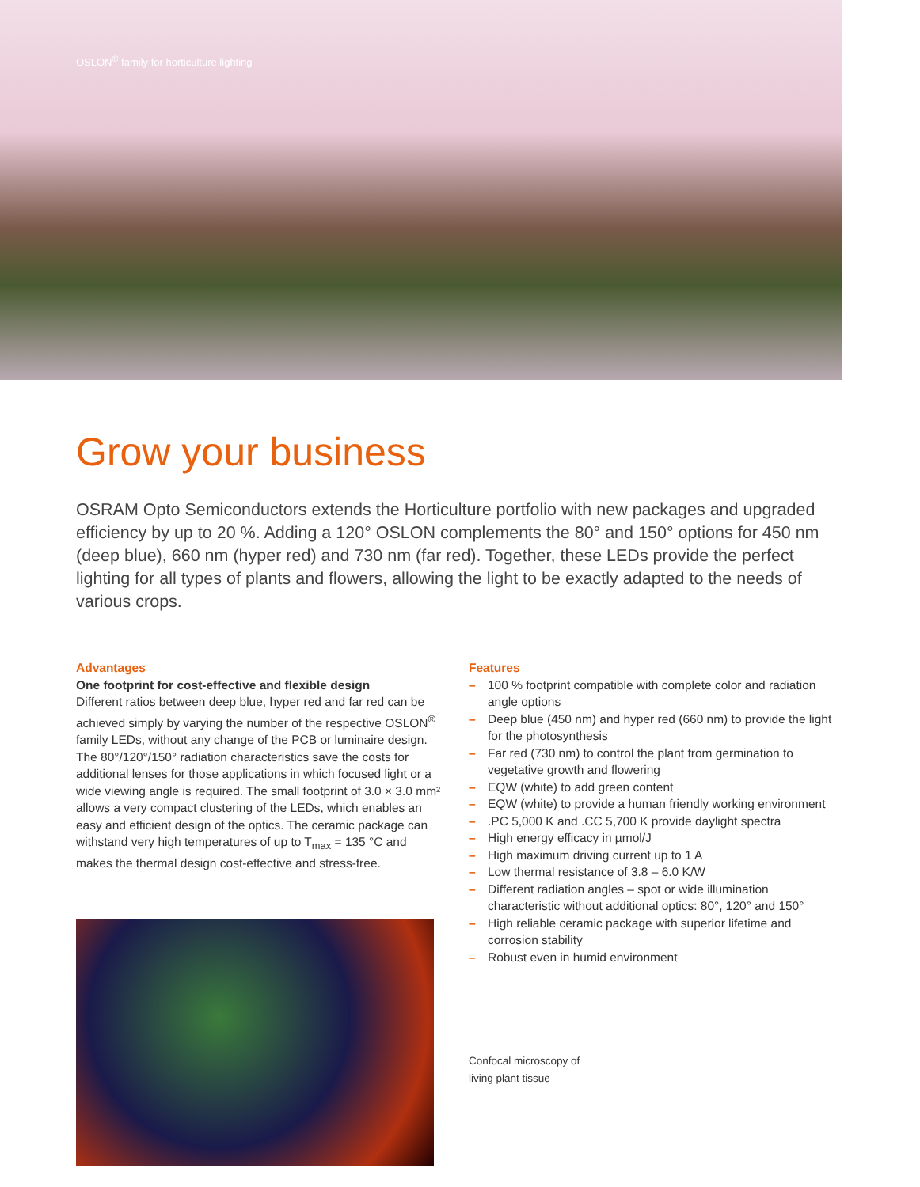OSLON<sup>®</sup> family for horticulture lighting
Grow your business
OSRAM Opto Semiconductors extends the Horticulture portfolio with new packages and upgraded efficiency by up to 20 %. Adding a 120° OSLON complements the 80° and 150° options for 450 nm (deep blue), 660 nm (hyper red) and 730 nm (far red). Together, these LEDs provide the perfect lighting for all types of plants and flowers, allowing the light to be exactly adapted to the needs of various crops.
Advantages
One footprint for cost-effective and flexible design
Different ratios between deep blue, hyper red and far red can be achieved simply by varying the number of the respective OSLON<sup>®</sup> family LEDs, without any change of the PCB or luminaire design. The 80°/120°/150° radiation characteristics save the costs for additional lenses for those applications in which focused light or a wide viewing angle is required. The small footprint of 3.0 × 3.0 mm² allows a very compact clustering of the LEDs, which enables an easy and efficient design of the optics. The ceramic package can withstand very high temperatures of up to T<sub>max</sub> = 135 °C and makes the thermal design cost-effective and stress-free.
Features
– 100 % footprint compatible with complete color and radiation angle options
– Deep blue (450 nm) and hyper red (660 nm) to provide the light for the photosynthesis
– Far red (730 nm) to control the plant from germination to vegetative growth and flowering
– EQW (white) to add green content
– EQW (white) to provide a human friendly working environment
–.PC 5,000 K and .CC 5,700 K provide daylight spectra
– High energy efficacy in µmol/J
– High maximum driving current up to 1 A
– Low thermal resistance of 3.8 – 6.0 K/W
– Different radiation angles – spot or wide illumination characteristic without additional optics: 80°, 120° and 150°
– High reliable ceramic package with superior lifetime and corrosion stability
– Robust even in humid environment
Confocal microscopy of
living plant tissue